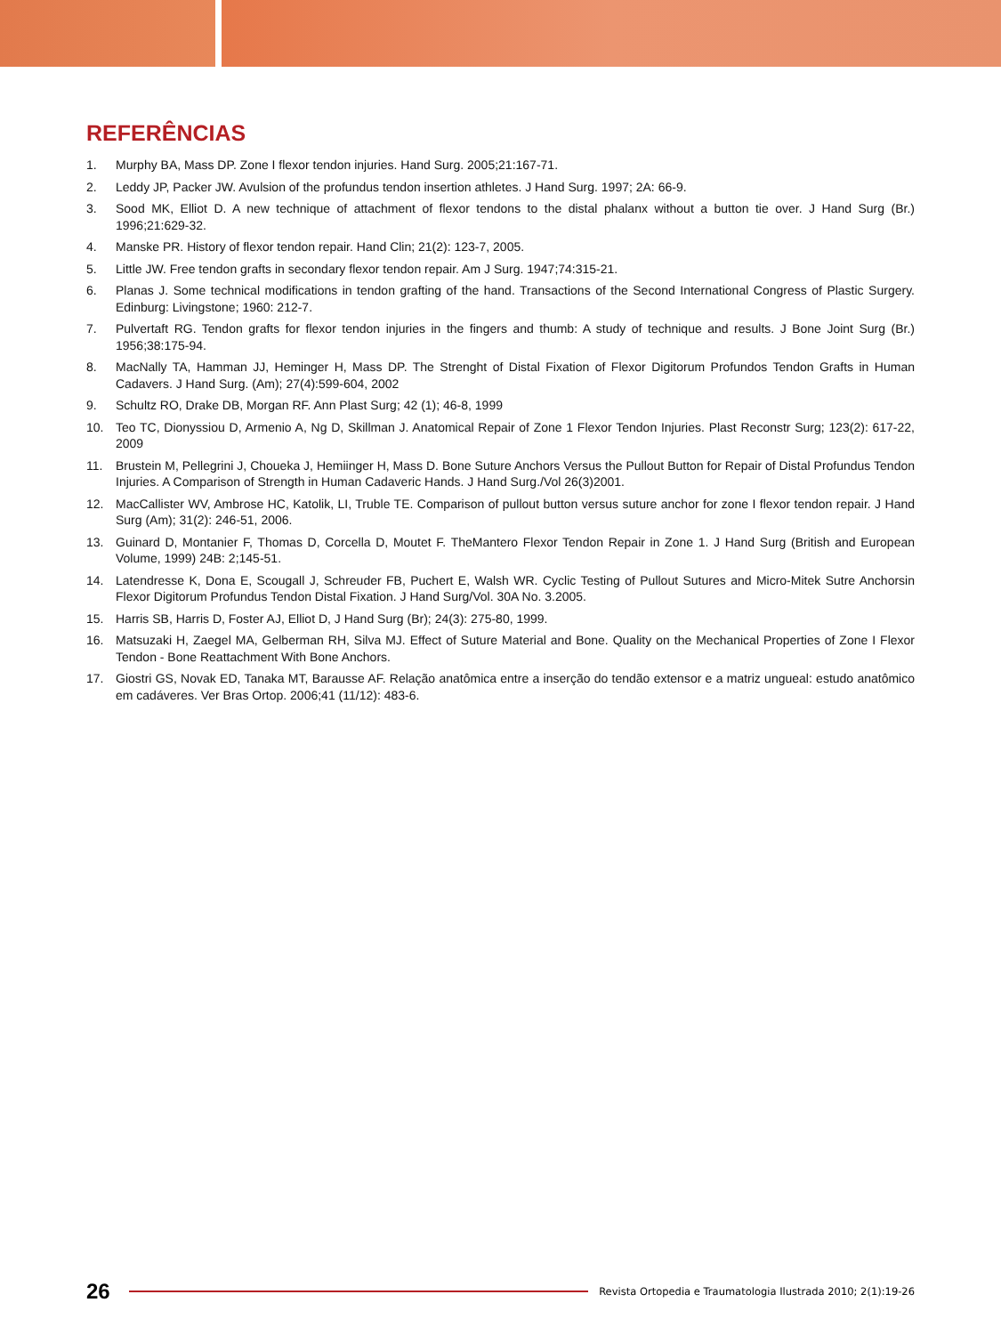REFERÊNCIAS
1. Murphy BA, Mass DP. Zone I flexor tendon injuries. Hand Surg. 2005;21:167-71.
2. Leddy JP, Packer JW. Avulsion of the profundus tendon insertion athletes. J Hand Surg. 1997; 2A: 66-9.
3. Sood MK, Elliot D. A new technique of attachment of flexor tendons to the distal phalanx without a button tie over. J Hand Surg (Br.) 1996;21:629-32.
4. Manske PR. History of flexor tendon repair. Hand Clin; 21(2): 123-7, 2005.
5. Little JW. Free tendon grafts in secondary flexor tendon repair. Am J Surg. 1947;74:315-21.
6. Planas J. Some technical modifications in tendon grafting of the hand. Transactions of the Second International Congress of Plastic Surgery. Edinburg: Livingstone; 1960: 212-7.
7. Pulvertaft RG. Tendon grafts for flexor tendon injuries in the fingers and thumb: A study of technique and results. J Bone Joint Surg (Br.) 1956;38:175-94.
8. MacNally TA, Hamman JJ, Heminger H, Mass DP. The Strenght of Distal Fixation of Flexor Digitorum Profundos Tendon Grafts in Human Cadavers. J Hand Surg. (Am); 27(4):599-604, 2002
9. Schultz RO, Drake DB, Morgan RF. Ann Plast Surg; 42 (1); 46-8, 1999
10. Teo TC, Dionyssiou D, Armenio A, Ng D, Skillman J. Anatomical Repair of Zone 1 Flexor Tendon Injuries. Plast Reconstr Surg; 123(2): 617-22, 2009
11. Brustein M, Pellegrini J, Choueka J, Hemiinger H, Mass D. Bone Suture Anchors Versus the Pullout Button for Repair of Distal Profundus Tendon Injuries. A Comparison of Strength in Human Cadaveric Hands. J Hand Surg./Vol 26(3)2001.
12. MacCallister WV, Ambrose HC, Katolik, LI, Truble TE. Comparison of pullout button versus suture anchor for zone I flexor tendon repair. J Hand Surg (Am); 31(2): 246-51, 2006.
13. Guinard D, Montanier F, Thomas D, Corcella D, Moutet F. TheMantero Flexor Tendon Repair in Zone 1. J Hand Surg (British and European Volume, 1999) 24B: 2;145-51.
14. Latendresse K, Dona E, Scougall J, Schreuder FB, Puchert E, Walsh WR. Cyclic Testing of Pullout Sutures and Micro-Mitek Sutre Anchorsin Flexor Digitorum Profundus Tendon Distal Fixation. J Hand Surg/Vol. 30A No. 3.2005.
15. Harris SB, Harris D, Foster AJ, Elliot D, J Hand Surg (Br); 24(3): 275-80, 1999.
16. Matsuzaki H, Zaegel MA, Gelberman RH, Silva MJ. Effect of Suture Material and Bone. Quality on the Mechanical Properties of Zone I Flexor Tendon - Bone Reattachment With Bone Anchors.
17. Giostri GS, Novak ED, Tanaka MT, Barausse AF. Relação anatômica entre a inserção do tendão extensor e a matriz ungueal: estudo anatômico em cadáveres. Ver Bras Ortop. 2006;41 (11/12): 483-6.
26
Revista Ortopedia e Traumatologia Ilustrada 2010; 2(1):19-26